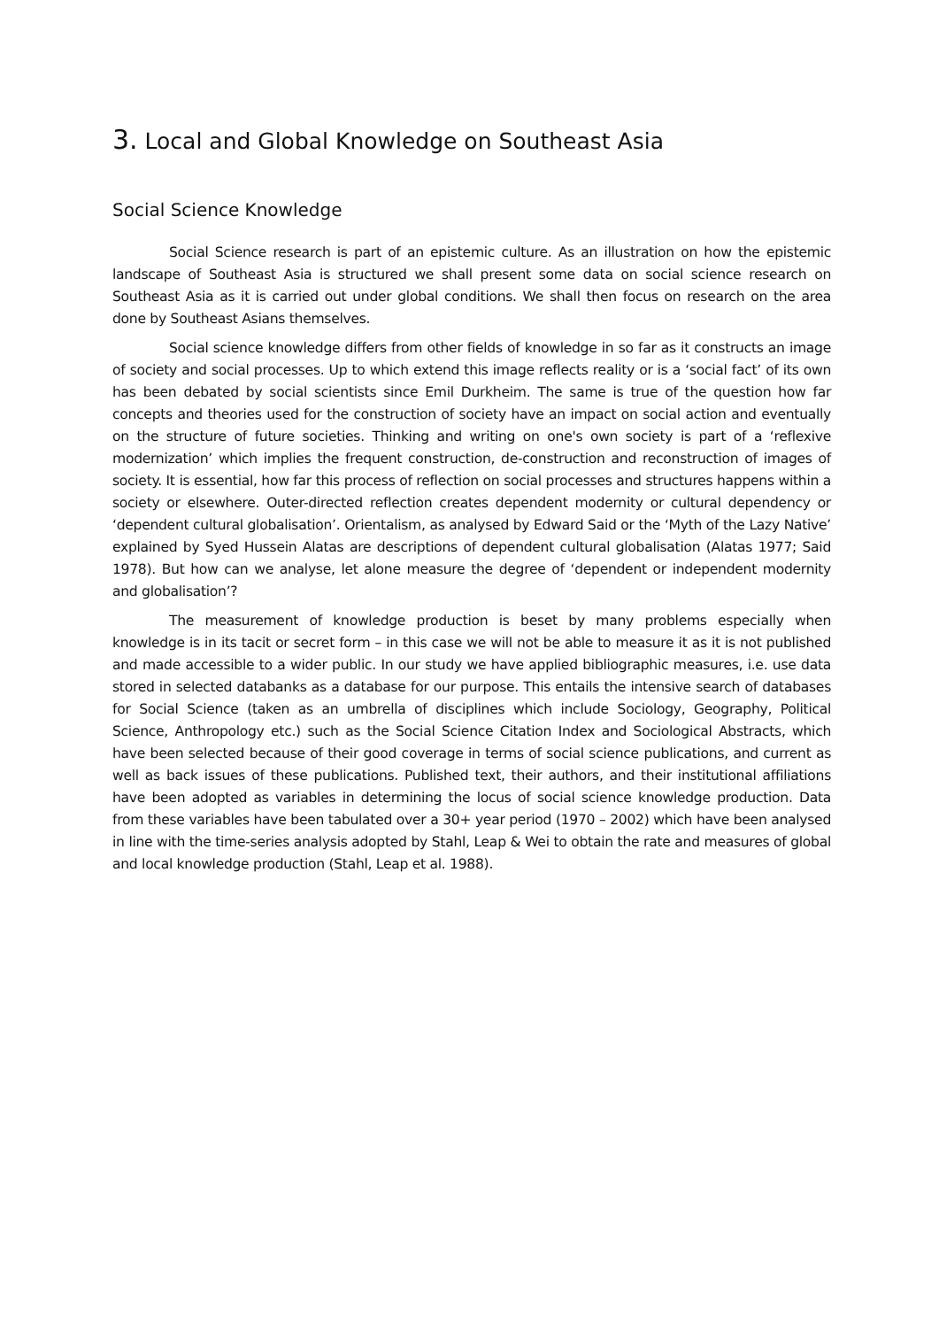3. Local and Global Knowledge on Southeast Asia
Social Science Knowledge
Social Science research is part of an epistemic culture. As an illustration on how the epistemic landscape of Southeast Asia is structured we shall present some data on social science research on Southeast Asia as it is carried out under global conditions. We shall then focus on research on the area done by Southeast Asians themselves.
Social science knowledge differs from other fields of knowledge in so far as it constructs an image of society and social processes. Up to which extend this image reflects reality or is a ‘social fact’ of its own has been debated by social scientists since Emil Durkheim. The same is true of the question how far concepts and theories used for the construction of society have an impact on social action and eventually on the structure of future societies. Thinking and writing on one's own society is part of a ‘reflexive modernization’ which implies the frequent construction, de-construction and reconstruction of images of society. It is essential, how far this process of reflection on social processes and structures happens within a society or elsewhere. Outer-directed reflection creates dependent modernity or cultural dependency or ‘dependent cultural globalisation’. Orientalism, as analysed by Edward Said or the ‘Myth of the Lazy Native’ explained by Syed Hussein Alatas are descriptions of dependent cultural globalisation (Alatas 1977; Said 1978). But how can we analyse, let alone measure the degree of ‘dependent or independent modernity and globalisation’?
The measurement of knowledge production is beset by many problems especially when knowledge is in its tacit or secret form – in this case we will not be able to measure it as it is not published and made accessible to a wider public. In our study we have applied bibliographic measures, i.e. use data stored in selected databanks as a database for our purpose. This entails the intensive search of databases for Social Science (taken as an umbrella of disciplines which include Sociology, Geography, Political Science, Anthropology etc.) such as the Social Science Citation Index and Sociological Abstracts, which have been selected because of their good coverage in terms of social science publications, and current as well as back issues of these publications. Published text, their authors, and their institutional affiliations have been adopted as variables in determining the locus of social science knowledge production. Data from these variables have been tabulated over a 30+ year period (1970 – 2002) which have been analysed in line with the time-series analysis adopted by Stahl, Leap & Wei to obtain the rate and measures of global and local knowledge production (Stahl, Leap et al. 1988).